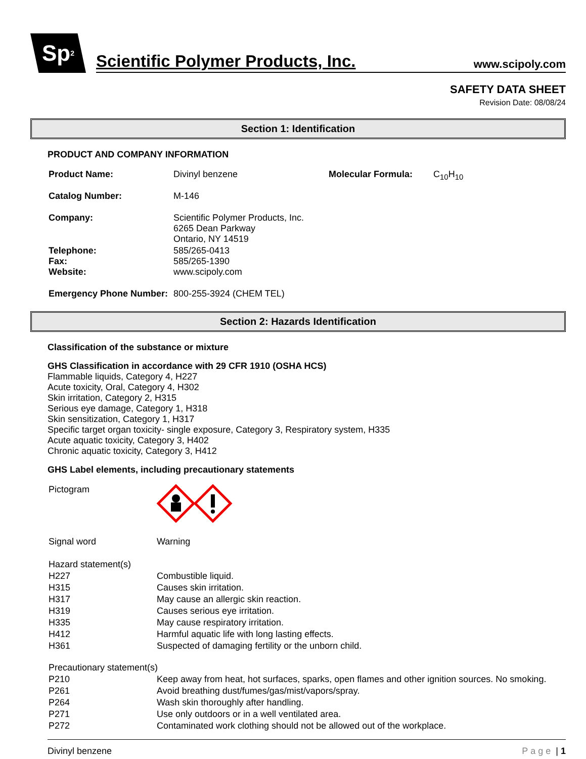Sp<sup>2</sup>
Scientific Polymer Products, Inc. www.scipoly.com
SAFETY DATA SHEET
Revision Date: 08/08/24
Section 1: Identification
PRODUCT AND COMPANY INFORMATION
| Product Name: | Divinyl benzene | Molecular Formula: | C<sub>10</sub>H<sub>10</sub> |
| Catalog Number: | M-146 | | |
| Company: | Scientific Polymer Products, Inc. 6265 Dean Parkway Ontario, NY 14519 | | |
| Telephone: Fax: Website: | 585/265-0413 585/265-1390 www.scipoly.com | | |
| Emergency Phone Number: | 800-255-3924 (CHEM TEL) | | |
Section 2: Hazards Identification
Classification of the substance or mixture
GHS Classification in accordance with 29 CFR 1910 (OSHA HCS)
Flammable liquids, Category 4, H227
Acute toxicity, Oral, Category 4, H302
Skin irritation, Category 2, H315
Serious eye damage, Category 1, H318
Skin sensitization, Category 1, H317
Specific target organ toxicity- single exposure, Category 3, Respiratory system, H335
Acute aquatic toxicity, Category 3, H402
Chronic aquatic toxicity, Category 3, H412
GHS Label elements, including precautionary statements
| Pictogram | |
| Signal word | Warning |
| Hazard statement(s) | |
| H227 | Combustible liquid. |
| H315 | Causes skin irritation. |
| H317 | May cause an allergic skin reaction. |
| H319 | Causes serious eye irritation. |
| H335 | May cause respiratory irritation. |
| H412 | Harmful aquatic life with long lasting effects. |
| H361 | Suspected of damaging fertility or the unborn child. |
| Precautionary statement(s) | |
| P210 | Keep away from heat, hot surfaces, sparks, open flames and other ignition sources. No smoking. |
| P261 | Avoid breathing dust/fumes/gas/mist/vapors/spray. |
| P264 | Wash skin thoroughly after handling. |
| P271 | Use only outdoors or in a well ventilated area. |
| P272 | Contaminated work clothing should not be allowed out of the workplace. |
Divinyl benzene Page | 1